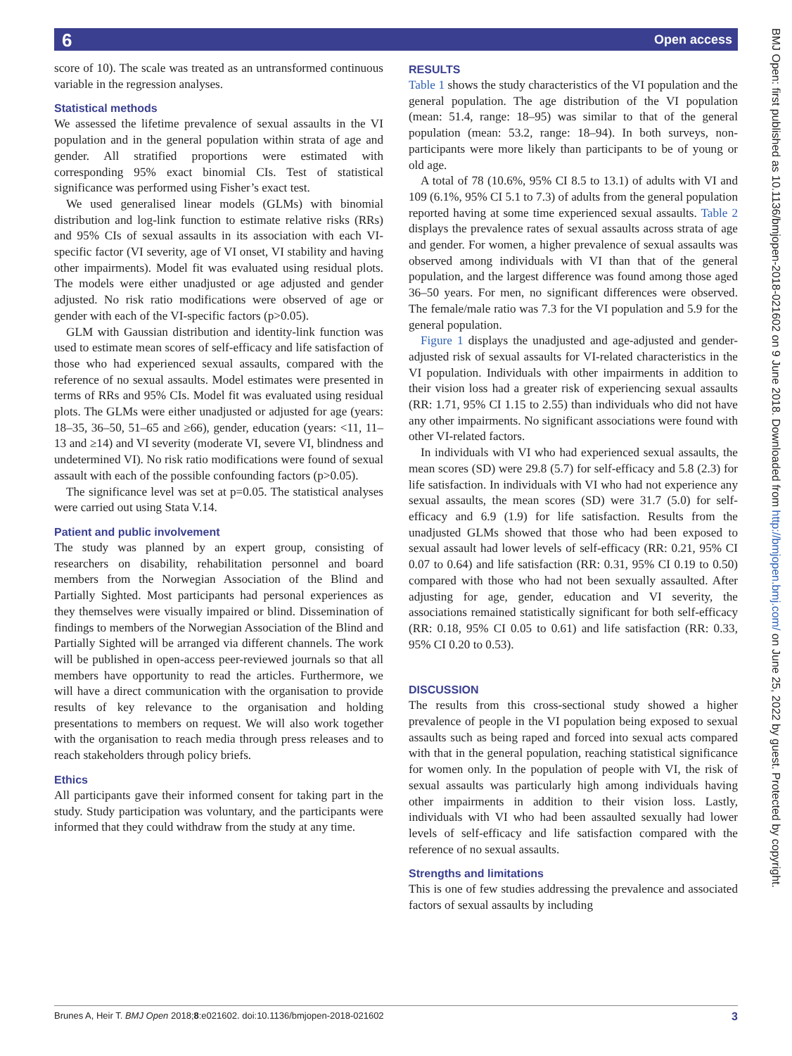6
Open access
BMJ Open: first published as 10.1136/bmjopen-2018-021602 on 9 June 2018. Downloaded from http://bmjopen.bmj.com/ on June 25, 2022 by guest. Protected by copyright.
score of 10). The scale was treated as an untransformed continuous variable in the regression analyses.
Statistical methods
We assessed the lifetime prevalence of sexual assaults in the VI population and in the general population within strata of age and gender. All stratified proportions were estimated with corresponding 95% exact binomial CIs. Test of statistical significance was performed using Fisher’s exact test.
We used generalised linear models (GLMs) with binomial distribution and log-link function to estimate relative risks (RRs) and 95% CIs of sexual assaults in its association with each VI-specific factor (VI severity, age of VI onset, VI stability and having other impairments). Model fit was evaluated using residual plots. The models were either unadjusted or age adjusted and gender adjusted. No risk ratio modifications were observed of age or gender with each of the VI-specific factors (p>0.05).
GLM with Gaussian distribution and identity-link function was used to estimate mean scores of self-efficacy and life satisfaction of those who had experienced sexual assaults, compared with the reference of no sexual assaults. Model estimates were presented in terms of RRs and 95% CIs. Model fit was evaluated using residual plots. The GLMs were either unadjusted or adjusted for age (years: 18–35, 36–50, 51–65 and ≥66), gender, education (years: <11, 11–13 and ≥14) and VI severity (moderate VI, severe VI, blindness and undetermined VI). No risk ratio modifications were found of sexual assault with each of the possible confounding factors (p>0.05).
The significance level was set at p=0.05. The statistical analyses were carried out using Stata V.14.
Patient and public involvement
The study was planned by an expert group, consisting of researchers on disability, rehabilitation personnel and board members from the Norwegian Association of the Blind and Partially Sighted. Most participants had personal experiences as they themselves were visually impaired or blind. Dissemination of findings to members of the Norwegian Association of the Blind and Partially Sighted will be arranged via different channels. The work will be published in open-access peer-reviewed journals so that all members have opportunity to read the articles. Furthermore, we will have a direct communication with the organisation to provide results of key relevance to the organisation and holding presentations to members on request. We will also work together with the organisation to reach media through press releases and to reach stakeholders through policy briefs.
Ethics
All participants gave their informed consent for taking part in the study. Study participation was voluntary, and the participants were informed that they could withdraw from the study at any time.
RESULTS
Table 1 shows the study characteristics of the VI population and the general population. The age distribution of the VI population (mean: 51.4, range: 18–95) was similar to that of the general population (mean: 53.2, range: 18–94). In both surveys, non-participants were more likely than participants to be of young or old age.
A total of 78 (10.6%, 95% CI 8.5 to 13.1) of adults with VI and 109 (6.1%, 95% CI 5.1 to 7.3) of adults from the general population reported having at some time experienced sexual assaults. Table 2 displays the prevalence rates of sexual assaults across strata of age and gender. For women, a higher prevalence of sexual assaults was observed among individuals with VI than that of the general population, and the largest difference was found among those aged 36–50 years. For men, no significant differences were observed. The female/male ratio was 7.3 for the VI population and 5.9 for the general population.
Figure 1 displays the unadjusted and age-adjusted and gender-adjusted risk of sexual assaults for VI-related characteristics in the VI population. Individuals with other impairments in addition to their vision loss had a greater risk of experiencing sexual assaults (RR: 1.71, 95% CI 1.15 to 2.55) than individuals who did not have any other impairments. No significant associations were found with other VI-related factors.
In individuals with VI who had experienced sexual assaults, the mean scores (SD) were 29.8 (5.7) for self-efficacy and 5.8 (2.3) for life satisfaction. In individuals with VI who had not experience any sexual assaults, the mean scores (SD) were 31.7 (5.0) for self-efficacy and 6.9 (1.9) for life satisfaction. Results from the unadjusted GLMs showed that those who had been exposed to sexual assault had lower levels of self-efficacy (RR: 0.21, 95% CI 0.07 to 0.64) and life satisfaction (RR: 0.31, 95% CI 0.19 to 0.50) compared with those who had not been sexually assaulted. After adjusting for age, gender, education and VI severity, the associations remained statistically significant for both self-efficacy (RR: 0.18, 95% CI 0.05 to 0.61) and life satisfaction (RR: 0.33, 95% CI 0.20 to 0.53).
DISCUSSION
The results from this cross-sectional study showed a higher prevalence of people in the VI population being exposed to sexual assaults such as being raped and forced into sexual acts compared with that in the general population, reaching statistical significance for women only. In the population of people with VI, the risk of sexual assaults was particularly high among individuals having other impairments in addition to their vision loss. Lastly, individuals with VI who had been assaulted sexually had lower levels of self-efficacy and life satisfaction compared with the reference of no sexual assaults.
Strengths and limitations
This is one of few studies addressing the prevalence and associated factors of sexual assaults by including
Brunes A, Heir T. BMJ Open 2018;8:e021602. doi:10.1136/bmjopen-2018-021602 3